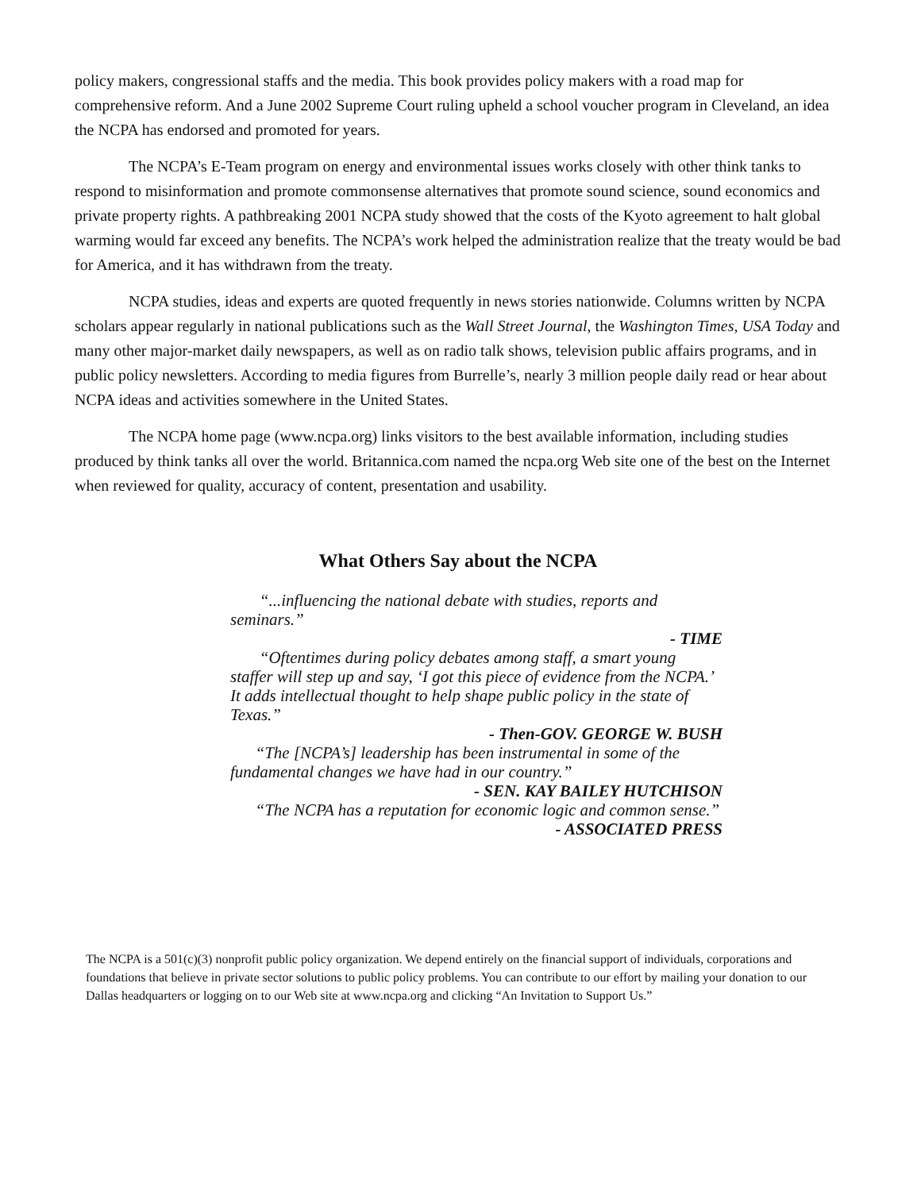policy makers, congressional staffs and the media. This book provides policy makers with a road map for comprehensive reform. And a June 2002 Supreme Court ruling upheld a school voucher program in Cleveland, an idea the NCPA has endorsed and promoted for years.
The NCPA’s E-Team program on energy and environmental issues works closely with other think tanks to respond to misinformation and promote commonsense alternatives that promote sound science, sound economics and private property rights. A pathbreaking 2001 NCPA study showed that the costs of the Kyoto agreement to halt global warming would far exceed any benefits. The NCPA’s work helped the administration realize that the treaty would be bad for America, and it has withdrawn from the treaty.
NCPA studies, ideas and experts are quoted frequently in news stories nationwide. Columns written by NCPA scholars appear regularly in national publications such as the Wall Street Journal, the Washington Times, USA Today and many other major-market daily newspapers, as well as on radio talk shows, television public affairs programs, and in public policy newsletters. According to media figures from Burrelle’s, nearly 3 million people daily read or hear about NCPA ideas and activities somewhere in the United States.
The NCPA home page (www.ncpa.org) links visitors to the best available information, including studies produced by think tanks all over the world. Britannica.com named the ncpa.org Web site one of the best on the Internet when reviewed for quality, accuracy of content, presentation and usability.
What Others Say about the NCPA
“...influencing the national debate with studies, reports and seminars.”
- TIME
“Oftentimes during policy debates among staff, a smart young staffer will step up and say, ‘I got this piece of evidence from the NCPA.’ It adds intellectual thought to help shape public policy in the state of Texas.”
- Then-GOV. GEORGE W. BUSH
“The [NCPA’s] leadership has been instrumental in some of the fundamental changes we have had in our country.”
- SEN. KAY BAILEY HUTCHISON
“The NCPA has a reputation for economic logic and common sense.”
- ASSOCIATED PRESS
The NCPA is a 501(c)(3) nonprofit public policy organization. We depend entirely on the financial support of individuals, corporations and foundations that believe in private sector solutions to public policy problems. You can contribute to our effort by mailing your donation to our Dallas headquarters or logging on to our Web site at www.ncpa.org and clicking “An Invitation to Support Us.”